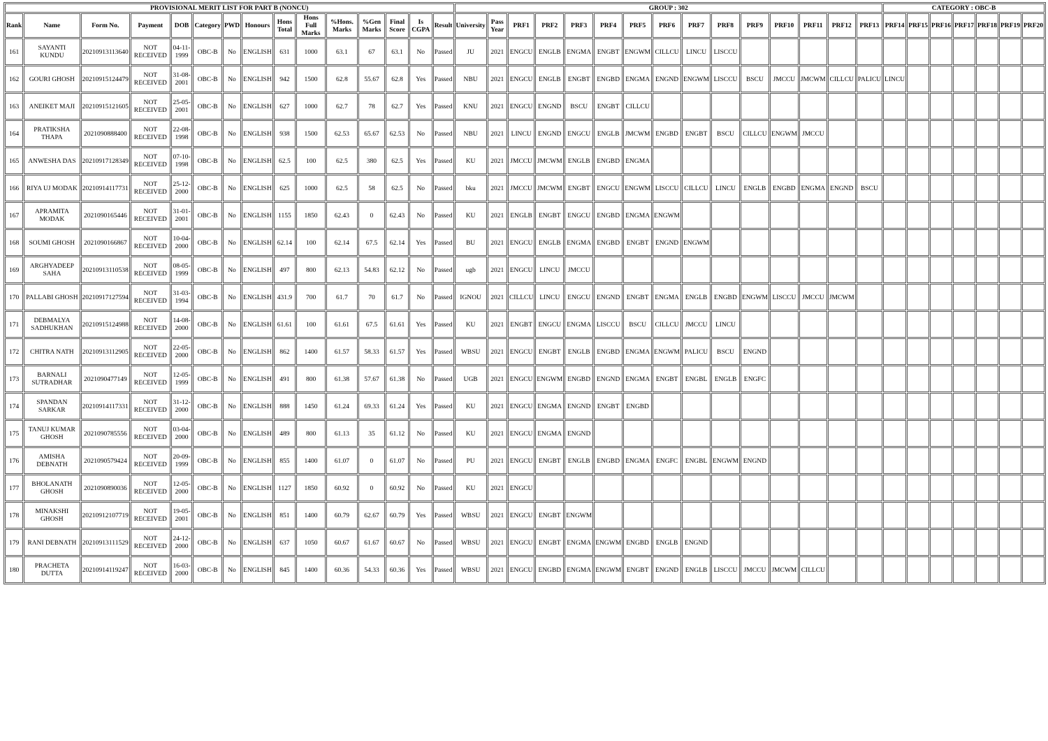| PROVISIONAL MERIT LIST FOR PART B (NONCU) | | | | | | | | | | | | | | | GROUP : 302 | | | | | | | | | | | | | | | CATEGORY : OBC-B | | | | | | |
| --- | --- | --- | --- | --- | --- | --- | --- | --- | --- | --- | --- | --- | --- | --- | --- | --- | --- | --- | --- | --- | --- | --- | --- | --- | --- | --- | --- | --- | --- | --- | --- | --- | --- | --- | --- | --- |
| Rank | Name | Form No. | Payment | DOB | Category | PWD | Honours | Hons Total | Hons Full Marks | %Hons. Marks | %Gen Marks | Final Score | Is CGPA | Result | University | Pass Year | PRF1 | PRF2 | PRF3 | PRF4 | PRF5 | PRF6 | PRF7 | PRF8 | PRF9 | PRF10 | PRF11 | PRF12 | PRF13 | PRF14 | PRF15 | PRF16 | PRF17 | PRF18 | PRF19 | PRF20 |
| 161 | SAYANTI KUNDU | 20210913113640 | NOT RECEIVED | 04-11-1999 | OBC-B | No | ENGLISH | 631 | 1000 | 63.1 | 67 | 63.1 | No | Passed | JU | 2021 | ENGCU | ENGLB | ENGMA | ENGBT | ENGWM | CILLCU | LINCU | LISCCU | | | | | | | | | | | | |
| 162 | GOURI GHOSH | 20210915124479 | NOT RECEIVED | 31-08-2001 | OBC-B | No | ENGLISH | 942 | 1500 | 62.8 | 55.67 | 62.8 | Yes | Passed | NBU | 2021 | ENGCU | ENGLB | ENGBT | ENGBD | ENGMA | ENGND | ENGWM | LISCCU | BSCU | JMCCU | JMCWM | CILLCU | PALICU | LINCU | | | | | | |
| 163 | ANEIKET MAJI | 20210915121605 | NOT RECEIVED | 25-05-2001 | OBC-B | No | ENGLISH | 627 | 1000 | 62.7 | 78 | 62.7 | Yes | Passed | KNU | 2021 | ENGCU | ENGND | BSCU | ENGBT | CILLCU | | | | | | | | | | | | | | | |
| 164 | PRATIKSHA THAPA | 2021090888400 | NOT RECEIVED | 22-08-1998 | OBC-B | No | ENGLISH | 938 | 1500 | 62.53 | 65.67 | 62.53 | No | Passed | NBU | 2021 | LINCU | ENGND | ENGCU | ENGLB | JMCWM | ENGBD | ENGBT | BSCU | CILLCU | ENGWM | JMCCU | | | | | | | | | |
| 165 | ANWESHA DAS | 20210917128349 | NOT RECEIVED | 07-10-1998 | OBC-B | No | ENGLISH | 62.5 | 100 | 62.5 | 380 | 62.5 | Yes | Passed | KU | 2021 | JMCCU | JMCWM | ENGLB | ENGBD | ENGMA | | | | | | | | | | | | | | | |
| 166 | RIYA UJ MODAK | 20210914117731 | NOT RECEIVED | 25-12-2000 | OBC-B | No | ENGLISH | 625 | 1000 | 62.5 | 58 | 62.5 | No | Passed | bku | 2021 | JMCCU | JMCWM | ENGBT | ENGCU | ENGWM | LISCCU | CILLCU | LINCU | ENGLB | ENGBD | ENGMA | ENGND | BSCU | | | | | | | |
| 167 | APRAMITA MODAK | 2021090165446 | NOT RECEIVED | 31-01-2001 | OBC-B | No | ENGLISH | 1155 | 1850 | 62.43 | 0 | 62.43 | No | Passed | KU | 2021 | ENGLB | ENGBT | ENGCU | ENGBD | ENGMA | ENGWM | | | | | | | | | | | | | | |
| 168 | SOUMI GHOSH | 2021090166867 | NOT RECEIVED | 10-04-2000 | OBC-B | No | ENGLISH | 62.14 | 100 | 62.14 | 67.5 | 62.14 | Yes | Passed | BU | 2021 | ENGCU | ENGLB | ENGMA | ENGBD | ENGBT | ENGND | ENGWM | | | | | | | | | | | | | |
| 169 | ARGHYADEEP SAHA | 20210913110538 | NOT RECEIVED | 08-05-1999 | OBC-B | No | ENGLISH | 497 | 800 | 62.13 | 54.83 | 62.12 | No | Passed | ugb | 2021 | ENGCU | LINCU | JMCCU | | | | | | | | | | | | | | | | | |
| 170 | PALLABI GHOSH | 20210917127594 | NOT RECEIVED | 31-03-1994 | OBC-B | No | ENGLISH | 431.9 | 700 | 61.7 | 70 | 61.7 | No | Passed | IGNOU | 2021 | CILLCU | LINCU | ENGCU | ENGND | ENGBT | ENGMA | ENGLB | ENGBD | ENGWM | LISCCU | JMCCU | JMCWM | | | | | | | | |
| 171 | DEBMALYA SADHUKHAN | 20210915124988 | NOT RECEIVED | 14-08-2000 | OBC-B | No | ENGLISH | 61.61 | 100 | 61.61 | 67.5 | 61.61 | Yes | Passed | KU | 2021 | ENGBT | ENGCU | ENGMA | LISCCU | BSCU | CILLCU | JMCCU | LINCU | | | | | | | | | | | | |
| 172 | CHITRA NATH | 20210913112905 | NOT RECEIVED | 22-05-2000 | OBC-B | No | ENGLISH | 862 | 1400 | 61.57 | 58.33 | 61.57 | Yes | Passed | WBSU | 2021 | ENGCU | ENGBT | ENGLB | ENGBD | ENGMA | ENGWM | PALICU | BSCU | ENGND | | | | | | | | | | | |
| 173 | BARNALI SUTRADHAR | 2021090477149 | NOT RECEIVED | 12-05-1999 | OBC-B | No | ENGLISH | 491 | 800 | 61.38 | 57.67 | 61.38 | No | Passed | UGB | 2021 | ENGCU | ENGWM | ENGBD | ENGND | ENGMA | ENGBT | ENGBL | ENGLB | ENGFC | | | | | | | | | | | |
| 174 | SPANDAN SARKAR | 20210914117331 | NOT RECEIVED | 31-12-2000 | OBC-B | No | ENGLISH | 888 | 1450 | 61.24 | 69.33 | 61.24 | Yes | Passed | KU | 2021 | ENGCU | ENGMA | ENGND | ENGBT | ENGBD | | | | | | | | | | | | | | | |
| 175 | TANUJ KUMAR GHOSH | 2021090785556 | NOT RECEIVED | 03-04-2000 | OBC-B | No | ENGLISH | 489 | 800 | 61.13 | 35 | 61.12 | No | Passed | KU | 2021 | ENGCU | ENGMA | ENGND | | | | | | | | | | | | | | | | | |
| 176 | AMISHA DEBNATH | 2021090579424 | NOT RECEIVED | 20-09-1999 | OBC-B | No | ENGLISH | 855 | 1400 | 61.07 | 0 | 61.07 | No | Passed | PU | 2021 | ENGCU | ENGBT | ENGLB | ENGBD | ENGMA | ENGFC | ENGBL | ENGWM | ENGND | | | | | | | | | | | |
| 177 | BHOLANATH GHOSH | 2021090890036 | NOT RECEIVED | 12-05-2000 | OBC-B | No | ENGLISH | 1127 | 1850 | 60.92 | 0 | 60.92 | No | Passed | KU | 2021 | ENGCU | | | | | | | | | | | | | | | | | | | |
| 178 | MINAKSHI GHOSH | 20210912107719 | NOT RECEIVED | 19-05-2001 | OBC-B | No | ENGLISH | 851 | 1400 | 60.79 | 62.67 | 60.79 | Yes | Passed | WBSU | 2021 | ENGCU | ENGBT | ENGWM | | | | | | | | | | | | | | | | | |
| 179 | RANI DEBNATH | 20210913111529 | NOT RECEIVED | 24-12-2000 | OBC-B | No | ENGLISH | 637 | 1050 | 60.67 | 61.67 | 60.67 | No | Passed | WBSU | 2021 | ENGCU | ENGBT | ENGMA | ENGWM | ENGBD | ENGLB | ENGND | | | | | | | | | | | | | |
| 180 | PRACHETA DUTTA | 20210914119247 | NOT RECEIVED | 16-03-2000 | OBC-B | No | ENGLISH | 845 | 1400 | 60.36 | 54.33 | 60.36 | Yes | Passed | WBSU | 2021 | ENGCU | ENGBD | ENGMA | ENGWM | ENGBT | ENGND | ENGLB | LISCCU | JMCCU | JMCWM | CILLCU | | | | | | | | | |